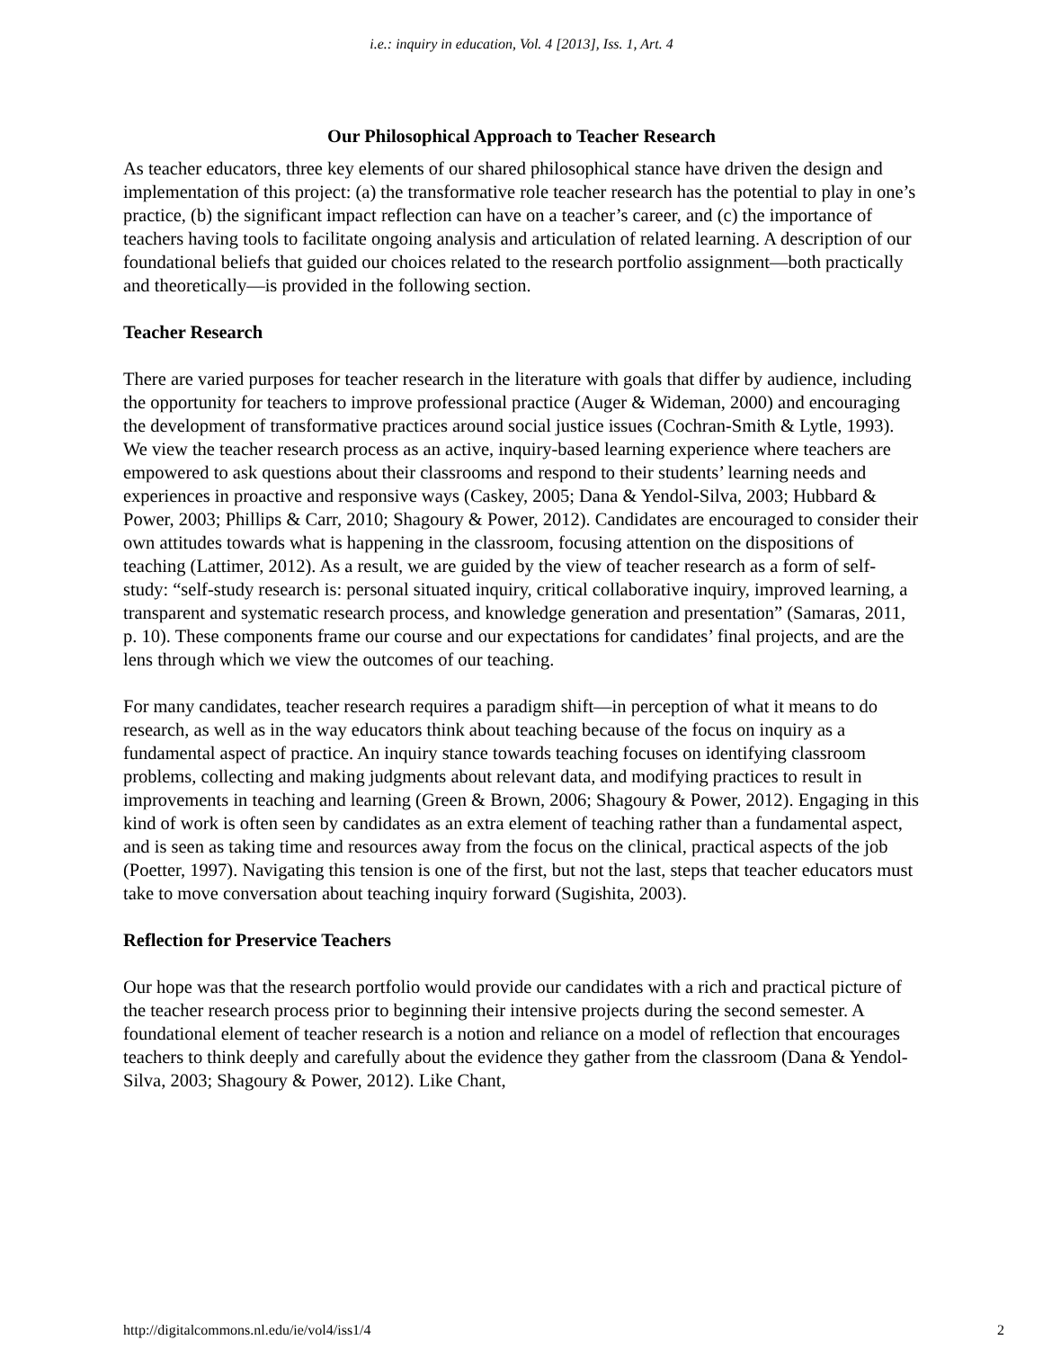i.e.: inquiry in education, Vol. 4 [2013], Iss. 1, Art. 4
Our Philosophical Approach to Teacher Research
As teacher educators, three key elements of our shared philosophical stance have driven the design and implementation of this project: (a) the transformative role teacher research has the potential to play in one’s practice, (b) the significant impact reflection can have on a teacher’s career, and (c) the importance of teachers having tools to facilitate ongoing analysis and articulation of related learning. A description of our foundational beliefs that guided our choices related to the research portfolio assignment—both practically and theoretically—is provided in the following section.
Teacher Research
There are varied purposes for teacher research in the literature with goals that differ by audience, including the opportunity for teachers to improve professional practice (Auger & Wideman, 2000) and encouraging the development of transformative practices around social justice issues (Cochran-Smith & Lytle, 1993). We view the teacher research process as an active, inquiry-based learning experience where teachers are empowered to ask questions about their classrooms and respond to their students’ learning needs and experiences in proactive and responsive ways (Caskey, 2005; Dana & Yendol-Silva, 2003; Hubbard & Power, 2003; Phillips & Carr, 2010; Shagoury & Power, 2012). Candidates are encouraged to consider their own attitudes towards what is happening in the classroom, focusing attention on the dispositions of teaching (Lattimer, 2012). As a result, we are guided by the view of teacher research as a form of self-study: “self-study research is: personal situated inquiry, critical collaborative inquiry, improved learning, a transparent and systematic research process, and knowledge generation and presentation” (Samaras, 2011, p. 10). These components frame our course and our expectations for candidates’ final projects, and are the lens through which we view the outcomes of our teaching.
For many candidates, teacher research requires a paradigm shift—in perception of what it means to do research, as well as in the way educators think about teaching because of the focus on inquiry as a fundamental aspect of practice. An inquiry stance towards teaching focuses on identifying classroom problems, collecting and making judgments about relevant data, and modifying practices to result in improvements in teaching and learning (Green & Brown, 2006; Shagoury & Power, 2012). Engaging in this kind of work is often seen by candidates as an extra element of teaching rather than a fundamental aspect, and is seen as taking time and resources away from the focus on the clinical, practical aspects of the job (Poetter, 1997). Navigating this tension is one of the first, but not the last, steps that teacher educators must take to move conversation about teaching inquiry forward (Sugishita, 2003).
Reflection for Preservice Teachers
Our hope was that the research portfolio would provide our candidates with a rich and practical picture of the teacher research process prior to beginning their intensive projects during the second semester. A foundational element of teacher research is a notion and reliance on a model of reflection that encourages teachers to think deeply and carefully about the evidence they gather from the classroom (Dana & Yendol-Silva, 2003; Shagoury & Power, 2012). Like Chant,
http://digitalcommons.nl.edu/ie/vol4/iss1/4 2